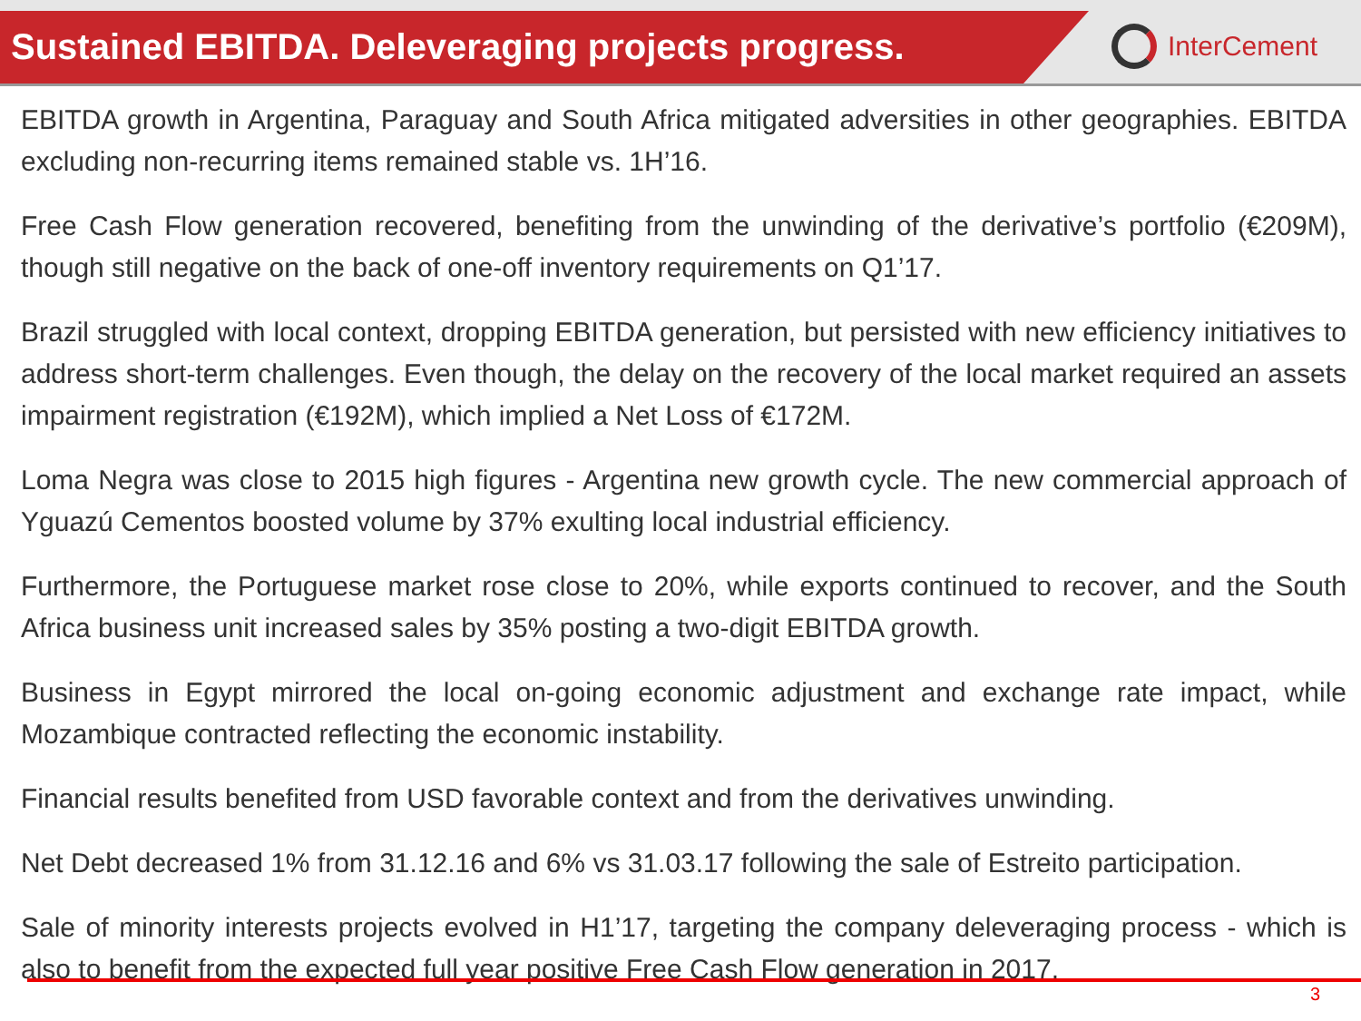Sustained EBITDA. Deleveraging projects progress.
InterCement
EBITDA growth in Argentina, Paraguay and South Africa mitigated adversities in other geographies. EBITDA excluding non-recurring items remained stable vs. 1H’16.
Free Cash Flow generation recovered, benefiting from the unwinding of the derivative’s portfolio (€209M), though still negative on the back of one-off inventory requirements on Q1’17.
Brazil struggled with local context, dropping EBITDA generation, but persisted with new efficiency initiatives to address short-term challenges. Even though, the delay on the recovery of the local market required an assets impairment registration (€192M), which implied a Net Loss of €172M.
Loma Negra was close to 2015 high figures - Argentina new growth cycle. The new commercial approach of Yguazú Cementos boosted volume by 37% exulting local industrial efficiency.
Furthermore, the Portuguese market rose close to 20%, while exports continued to recover, and the South Africa business unit increased sales by 35% posting a two-digit EBITDA growth.
Business in Egypt mirrored the local on-going economic adjustment and exchange rate impact, while Mozambique contracted reflecting the economic instability.
Financial results benefited from USD favorable context and from the derivatives unwinding.
Net Debt decreased 1% from 31.12.16 and 6% vs 31.03.17 following the sale of Estreito participation.
Sale of minority interests projects evolved in H1’17, targeting the company deleveraging process - which is also to benefit from the expected full year positive Free Cash Flow generation in 2017.
3